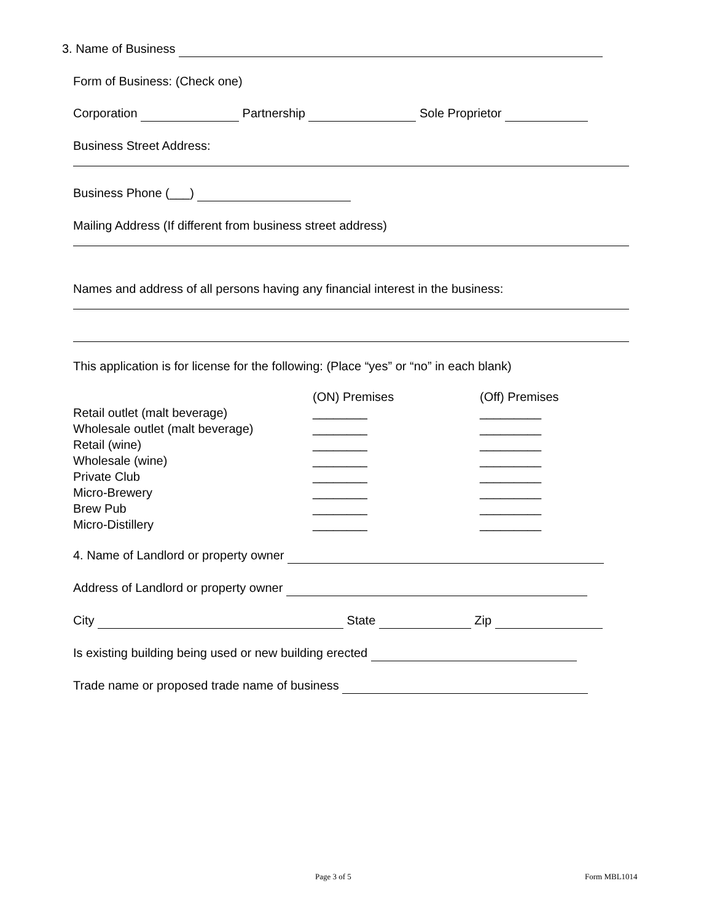3. Name of Business
Form of Business: (Check one)
Corporation Partnership Sole Proprietor
Business Street Address:
Business Phone (___)
Mailing Address (If different from business street address)
Names and address of all persons having any financial interest in the business:
This application is for license for the following: (Place “yes” or “no” in each blank)
| | (ON) Premises | (Off) Premises |
| Retail outlet (malt beverage) | ________ | _________ |
| Wholesale outlet (malt beverage) | ________ | _________ |
| Retail (wine) | ________ | _________ |
| Wholesale (wine) | ________ | _________ |
| Private Club | ________ | _________ |
| Micro-Brewery | ________ | _________ |
| Brew Pub | ________ | _________ |
| Micro-Distillery | ________ | _________ |
4. Name of Landlord or property owner
Address of Landlord or property owner
City State Zip
Is existing building being used or new building erected
Trade name or proposed trade name of business
Page 3 of 5 Form MBL1014